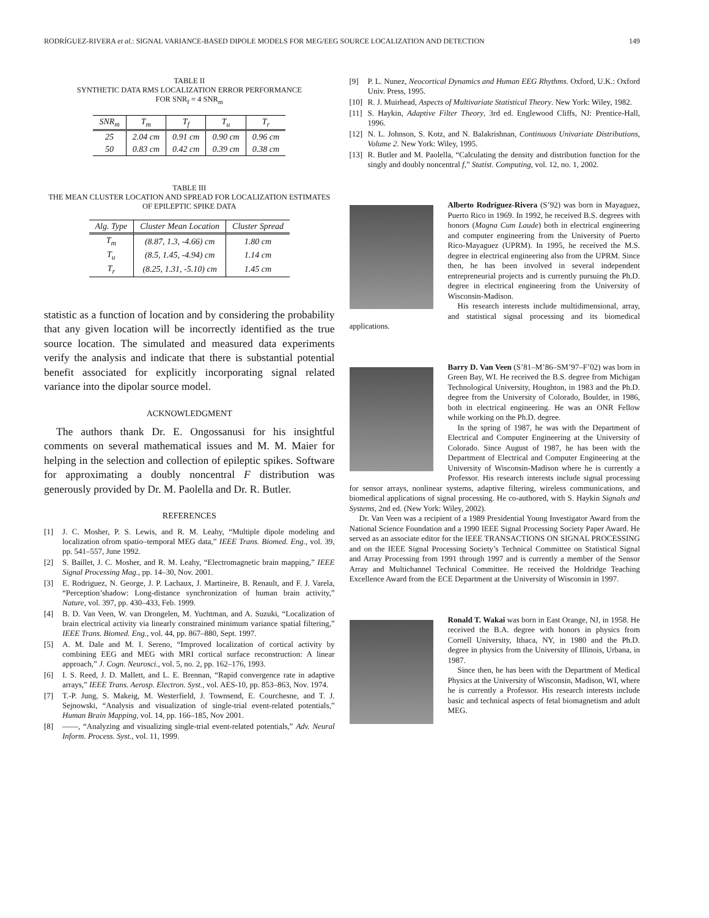RODRÍGUEZ-RIVERA et al.: SIGNAL VARIANCE-BASED DIPOLE MODELS FOR MEG/EEG SOURCE LOCALIZATION AND DETECTION 149
TABLE II
SYNTHETIC DATA RMS LOCALIZATION ERROR PERFORMANCE
FOR SNR<sub>f</sub> = 4 SNR<sub>m</sub>
| SNR<sub>m</sub> | T<sub>m</sub> | T<sub>f</sub> | T<sub>u</sub> | T<sub>r</sub> |
| --- | --- | --- | --- | --- |
| 25 | 2.04 cm | 0.91 cm | 0.90 cm | 0.96 cm |
| 50 | 0.83 cm | 0.42 cm | 0.39 cm | 0.38 cm |
TABLE III
THE MEAN CLUSTER LOCATION AND SPREAD FOR LOCALIZATION ESTIMATES
OF EPILEPTIC SPIKE DATA
| Alg. Type | Cluster Mean Location | Cluster Spread |
| --- | --- | --- |
| T<sub>m</sub> | (8.87, 1.3, -4.66) cm | 1.80 cm |
| T<sub>u</sub> | (8.5, 1.45, -4.94) cm | 1.14 cm |
| T<sub>r</sub> | (8.25, 1.31, -5.10) cm | 1.45 cm |
statistic as a function of location and by considering the probability that any given location will be incorrectly identified as the true source location. The simulated and measured data experiments verify the analysis and indicate that there is substantial potential benefit associated for explicitly incorporating signal related variance into the dipolar source model.
ACKNOWLEDGMENT
The authors thank Dr. E. Ongossanusi for his insightful comments on several mathematical issues and M. M. Maier for helping in the selection and collection of epileptic spikes. Software for approximating a doubly noncentral F distribution was generously provided by Dr. M. Paolella and Dr. R. Butler.
REFERENCES
[1] J. C. Mosher, P. S. Lewis, and R. M. Leahy, “Multiple dipole modeling and localization ofrom spatio–temporal MEG data,” IEEE Trans. Biomed. Eng., vol. 39, pp. 541–557, June 1992.
[2] S. Baillet, J. C. Mosher, and R. M. Leahy, “Electromagnetic brain mapping,” IEEE Signal Processing Mag., pp. 14–30, Nov. 2001.
[3] E. Rodriguez, N. George, J. P. Lachaux, J. Martineire, B. Renault, and F. J. Varela, “Perception’shadow: Long-distance synchronization of human brain activity,” Nature, vol. 397, pp. 430–433, Feb. 1999.
[4] B. D. Van Veen, W. van Drongelen, M. Yuchtman, and A. Suzuki, “Localization of brain electrical activity via linearly constrained minimum variance spatial filtering,” IEEE Trans. Biomed. Eng., vol. 44, pp. 867–880, Sept. 1997.
[5] A. M. Dale and M. I. Sereno, “Improved localization of cortical activity by combining EEG and MEG with MRI cortical surface reconstruction: A linear approach,” J. Cogn. Neurosci., vol. 5, no. 2, pp. 162–176, 1993.
[6] I. S. Reed, J. D. Mallett, and L. E. Brennan, “Rapid convergence rate in adaptive arrays,” IEEE Trans. Aerosp. Electron. Syst., vol. AES-10, pp. 853–863, Nov. 1974.
[7] T.-P. Jung, S. Makeig, M. Westerfield, J. Townsend, E. Courchesne, and T. J. Sejnowski, “Analysis and visualization of single-trial event-related potentials,” Human Brain Mapping, vol. 14, pp. 166–185, Nov 2001.
[8] ——, “Analyzing and visualizing single-trial event-related potentials,” Adv. Neural Inform. Process. Syst., vol. 11, 1999.
[9] P. L. Nunez, Neocortical Dynamics and Human EEG Rhythms. Oxford, U.K.: Oxford Univ. Press, 1995.
[10] R. J. Muirhead, Aspects of Multivariate Statistical Theory. New York: Wiley, 1982.
[11] S. Haykin, Adaptive Filter Theory, 3rd ed. Englewood Cliffs, NJ: Prentice-Hall, 1996.
[12] N. L. Johnson, S. Kotz, and N. Balakrishnan, Continuous Univariate Distributions, Volume 2. New York: Wiley, 1995.
[13] R. Butler and M. Paolella, “Calculating the density and distribution function for the singly and doubly noncentral f,” Statist. Computing, vol. 12, no. 1, 2002.
Alberto Rodríguez-Rivera (S’92) was born in Mayaguez, Puerto Rico in 1969. In 1992, he received B.S. degrees with honors (Magna Cum Laude) both in electrical engineering and computer engineering from the University of Puerto Rico-Mayaguez (UPRM). In 1995, he received the M.S. degree in electrical engineering also from the UPRM. Since then, he has been involved in several independent entrepreneurial projects and is currently pursuing the Ph.D. degree in electrical engineering from the University of Wisconsin-Madison.
His research interests include multidimensional, array, and statistical signal processing and its biomedical applications.
Barry D. Van Veen (S’81–M’86–SM’97–F’02) was born in Green Bay, WI. He received the B.S. degree from Michigan Technological University, Houghton, in 1983 and the Ph.D. degree from the University of Colorado, Boulder, in 1986, both in electrical engineering. He was an ONR Fellow while working on the Ph.D. degree.
In the spring of 1987, he was with the Department of Electrical and Computer Engineering at the University of Colorado. Since August of 1987, he has been with the Department of Electrical and Computer Engineering at the University of Wisconsin-Madison where he is currently a Professor. His research interests include signal processing for sensor arrays, nonlinear systems, adaptive filtering, wireless communications, and biomedical applications of signal processing. He co-authored, with S. Haykin Signals and Systems, 2nd ed. (New York: Wiley, 2002).
Dr. Van Veen was a recipient of a 1989 Presidential Young Investigator Award from the National Science Foundation and a 1990 IEEE Signal Processing Society Paper Award. He served as an associate editor for the IEEE TRANSACTIONS ON SIGNAL PROCESSING and on the IEEE Signal Processing Society’s Technical Committee on Statistical Signal and Array Processing from 1991 through 1997 and is currently a member of the Sensor Array and Multichannel Technical Committee. He received the Holdridge Teaching Excellence Award from the ECE Department at the University of Wisconsin in 1997.
Ronald T. Wakai was born in East Orange, NJ, in 1958. He received the B.A. degree with honors in physics from Cornell University, Ithaca, NY, in 1980 and the Ph.D. degree in physics from the University of Illinois, Urbana, in 1987.
Since then, he has been with the Department of Medical Physics at the University of Wisconsin, Madison, WI, where he is currently a Professor. His research interests include basic and technical aspects of fetal biomagnetism and adult MEG.